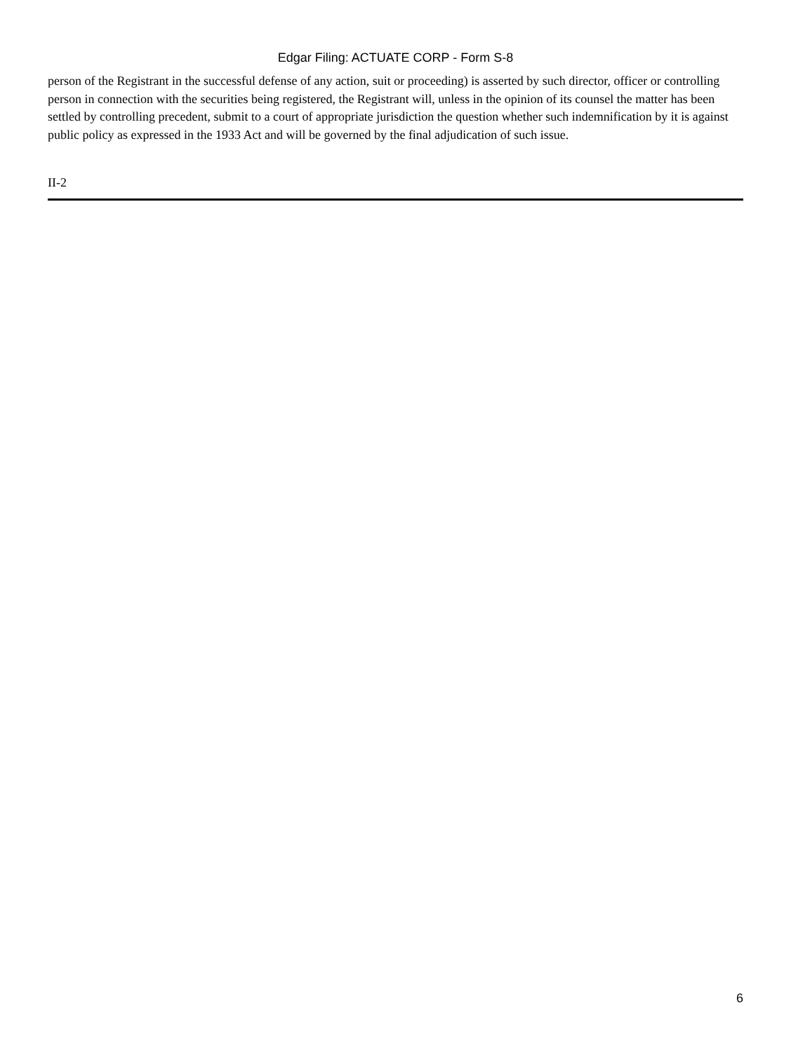Edgar Filing: ACTUATE CORP - Form S-8
person of the Registrant in the successful defense of any action, suit or proceeding) is asserted by such director, officer or controlling person in connection with the securities being registered, the Registrant will, unless in the opinion of its counsel the matter has been settled by controlling precedent, submit to a court of appropriate jurisdiction the question whether such indemnification by it is against public policy as expressed in the 1933 Act and will be governed by the final adjudication of such issue.
II-2
6